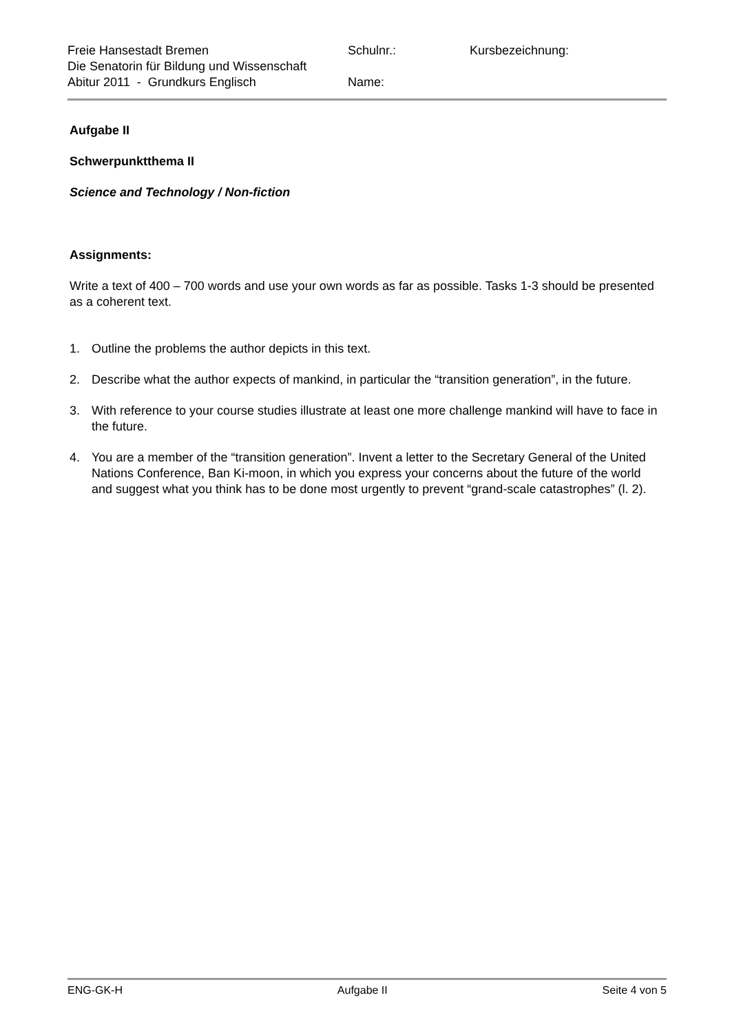| Freie Hansestadt Bremen | Schulnr.: | Kursbezeichnung: |
| Die Senatorin für Bildung und Wissenschaft | | |
| Abitur 2011 - Grundkurs Englisch | Name: | |
Aufgabe II
Schwerpunktthema II
Science and Technology / Non-fiction
Assignments:
Write a text of 400 – 700 words and use your own words as far as possible. Tasks 1-3 should be presented as a coherent text.
1. Outline the problems the author depicts in this text.
2. Describe what the author expects of mankind, in particular the “transition generation”, in the future.
3. With reference to your course studies illustrate at least one more challenge mankind will have to face in the future.
4. You are a member of the “transition generation”. Invent a letter to the Secretary General of the United Nations Conference, Ban Ki-moon, in which you express your concerns about the future of the world and suggest what you think has to be done most urgently to prevent “grand-scale catastrophes” (l. 2).
ENG-GK-H Aufgabe II Seite 4 von 5